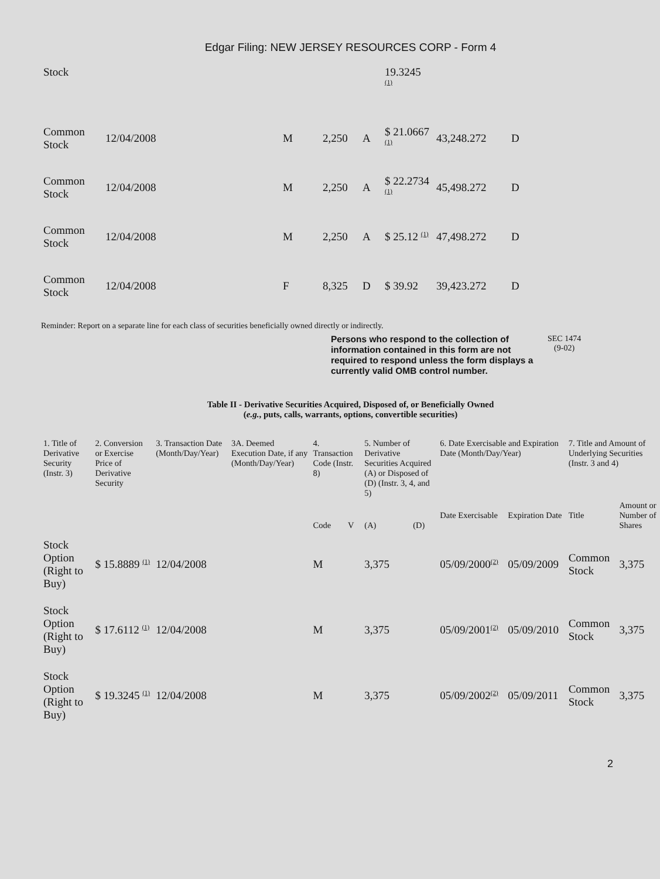Edgar Filing: NEW JERSEY RESOURCES CORP - Form 4
| Stock | | | | | 19.3245 <sup>(1)</sup> | | |
| Common Stock | 12/04/2008 | M | 2,250 | A | $ 21.0667 <sup>(1)</sup> | 43,248.272 | D |
| Common Stock | 12/04/2008 | M | 2,250 | A | $ 22.2734 <sup>(1)</sup> | 45,498.272 | D |
| Common Stock | 12/04/2008 | M | 2,250 | A | $ 25.12 <sup>(1)</sup> | 47,498.272 | D |
| Common Stock | 12/04/2008 | F | 8,325 | D | $ 39.92 | 39,423.272 | D |
Reminder: Report on a separate line for each class of securities beneficially owned directly or indirectly.
Persons who respond to the collection of information contained in this form are not required to respond unless the form displays a currently valid OMB control number. SEC 1474
(9-02)
Table II - Derivative Securities Acquired, Disposed of, or Beneficially Owned
(e.g., puts, calls, warrants, options, convertible securities)
| 1. Title of Derivative Security (Instr. 3) | 2. Conversion or Exercise Price of Derivative Security | 3. Transaction Date (Month/Day/Year) | 3A. Deemed Execution Date, if any (Month/Day/Year) | 4. Transaction Code (Instr. 8) | | 5. Number of Derivative Securities Acquired (A) or Disposed of (D) (Instr. 3, 4, and 5) | | 6. Date Exercisable and Expiration Date (Month/Day/Year) | | 7. Title and Amount of Underlying Securities (Instr. 3 and 4) | |
| --- | --- | --- | --- | --- | --- | --- | --- | --- | --- | --- | --- |
| | | | | Code | V | (A) | (D) | Date Exercisable | Expiration Date | Title | Amount or Number of Shares |
| Stock Option (Right to Buy) | $ 15.8889 <sup>(1)</sup> | 12/04/2008 | | M | | 3,375 | | 05/09/2000<sup>(2)</sup> | 05/09/2009 | Common Stock | 3,375 |
| Stock Option (Right to Buy) | $ 17.6112 <sup>(1)</sup> | 12/04/2008 | | M | | 3,375 | | 05/09/2001<sup>(2)</sup> | 05/09/2010 | Common Stock | 3,375 |
| Stock Option (Right to Buy) | $ 19.3245 <sup>(1)</sup> | 12/04/2008 | | M | | 3,375 | | 05/09/2002<sup>(2)</sup> | 05/09/2011 | Common Stock | 3,375 |
2